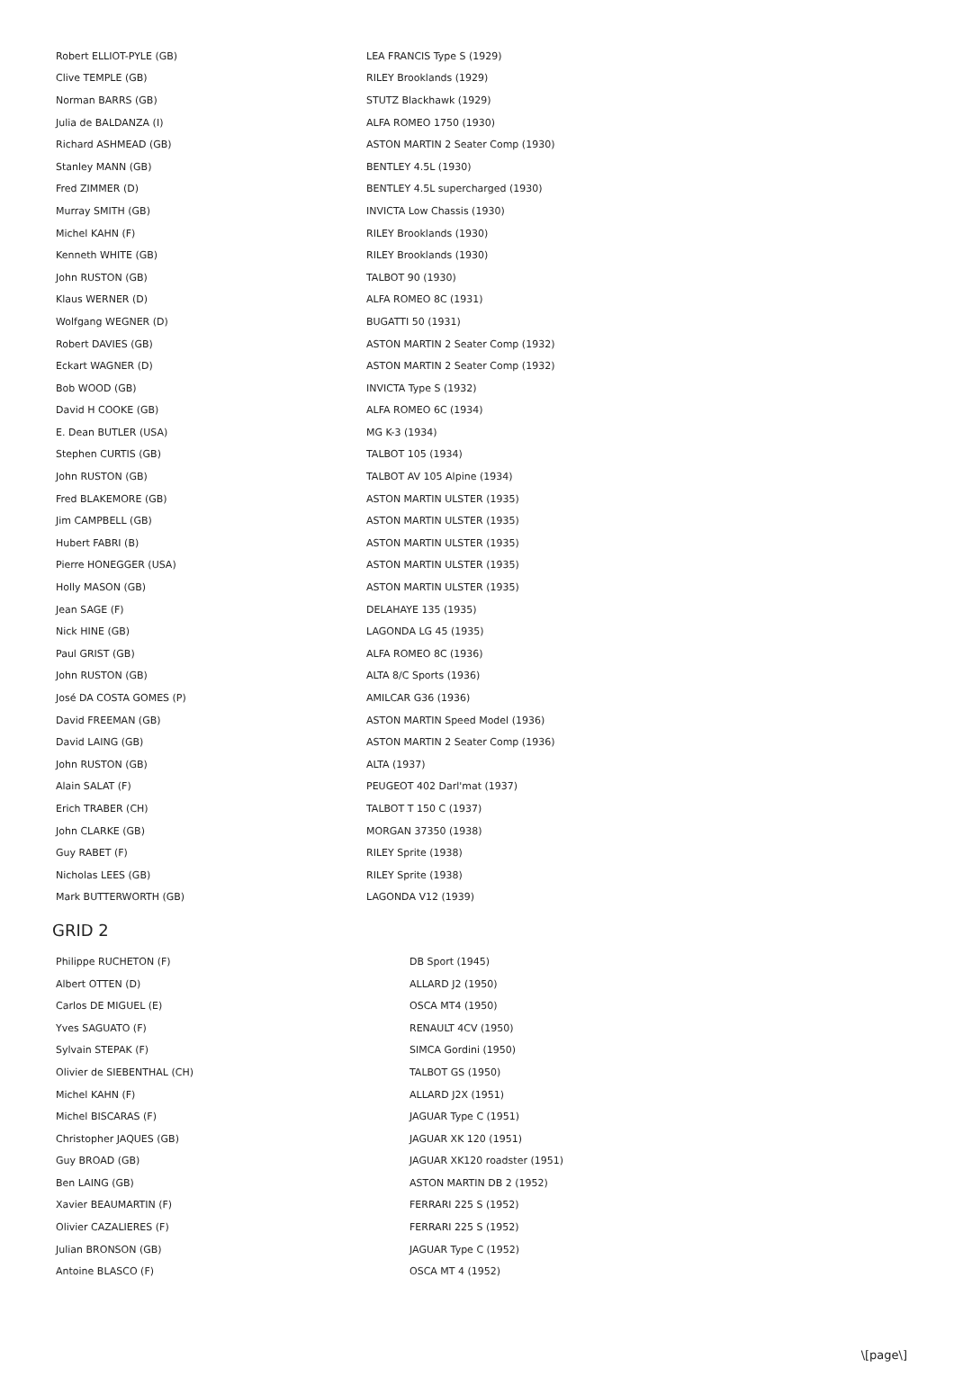| Robert ELLIOT-PYLE (GB) | LEA FRANCIS Type S (1929) |
| Clive TEMPLE (GB) | RILEY Brooklands (1929) |
| Norman BARRS (GB) | STUTZ Blackhawk (1929) |
| Julia de BALDANZA (I) | ALFA ROMEO 1750 (1930) |
| Richard ASHMEAD (GB) | ASTON MARTIN 2 Seater Comp (1930) |
| Stanley MANN (GB) | BENTLEY 4.5L (1930) |
| Fred ZIMMER (D) | BENTLEY 4.5L supercharged (1930) |
| Murray SMITH (GB) | INVICTA Low Chassis (1930) |
| Michel KAHN (F) | RILEY Brooklands (1930) |
| Kenneth WHITE (GB) | RILEY Brooklands (1930) |
| John RUSTON (GB) | TALBOT 90 (1930) |
| Klaus WERNER (D) | ALFA ROMEO 8C (1931) |
| Wolfgang WEGNER (D) | BUGATTI 50 (1931) |
| Robert DAVIES (GB) | ASTON MARTIN 2 Seater Comp (1932) |
| Eckart WAGNER (D) | ASTON MARTIN 2 Seater Comp (1932) |
| Bob WOOD (GB) | INVICTA Type S (1932) |
| David H COOKE (GB) | ALFA ROMEO 6C (1934) |
| E. Dean BUTLER (USA) | MG K-3 (1934) |
| Stephen CURTIS (GB) | TALBOT 105 (1934) |
| John RUSTON (GB) | TALBOT AV 105 Alpine (1934) |
| Fred BLAKEMORE (GB) | ASTON MARTIN ULSTER (1935) |
| Jim CAMPBELL (GB) | ASTON MARTIN ULSTER (1935) |
| Hubert FABRI (B) | ASTON MARTIN ULSTER (1935) |
| Pierre HONEGGER (USA) | ASTON MARTIN ULSTER (1935) |
| Holly MASON (GB) | ASTON MARTIN ULSTER (1935) |
| Jean SAGE (F) | DELAHAYE 135 (1935) |
| Nick HINE (GB) | LAGONDA LG 45 (1935) |
| Paul GRIST (GB) | ALFA ROMEO 8C (1936) |
| John RUSTON (GB) | ALTA 8/C Sports (1936) |
| José DA COSTA GOMES (P) | AMILCAR G36 (1936) |
| David FREEMAN (GB) | ASTON MARTIN Speed Model (1936) |
| David LAING (GB) | ASTON MARTIN 2 Seater Comp (1936) |
| John RUSTON (GB) | ALTA (1937) |
| Alain SALAT (F) | PEUGEOT 402 Darl'mat (1937) |
| Erich TRABER (CH) | TALBOT T 150 C (1937) |
| John CLARKE (GB) | MORGAN 37350 (1938) |
| Guy RABET (F) | RILEY Sprite (1938) |
| Nicholas LEES (GB) | RILEY Sprite (1938) |
| Mark BUTTERWORTH (GB) | LAGONDA V12 (1939) |
GRID 2
| Philippe RUCHETON (F) | DB Sport (1945) |
| Albert OTTEN (D) | ALLARD J2 (1950) |
| Carlos DE MIGUEL (E) | OSCA MT4 (1950) |
| Yves SAGUATO (F) | RENAULT 4CV (1950) |
| Sylvain STEPAK (F) | SIMCA Gordini (1950) |
| Olivier de SIEBENTHAL (CH) | TALBOT GS (1950) |
| Michel KAHN (F) | ALLARD J2X (1951) |
| Michel BISCARAS (F) | JAGUAR Type C (1951) |
| Christopher JAQUES (GB) | JAGUAR XK 120 (1951) |
| Guy BROAD (GB) | JAGUAR XK120 roadster (1951) |
| Ben LAING (GB) | ASTON MARTIN DB 2 (1952) |
| Xavier BEAUMARTIN (F) | FERRARI 225 S (1952) |
| Olivier CAZALIERES (F) | FERRARI 225 S (1952) |
| Julian BRONSON (GB) | JAGUAR Type C (1952) |
| Antoine BLASCO (F) | OSCA MT 4 (1952) |
\[page\]